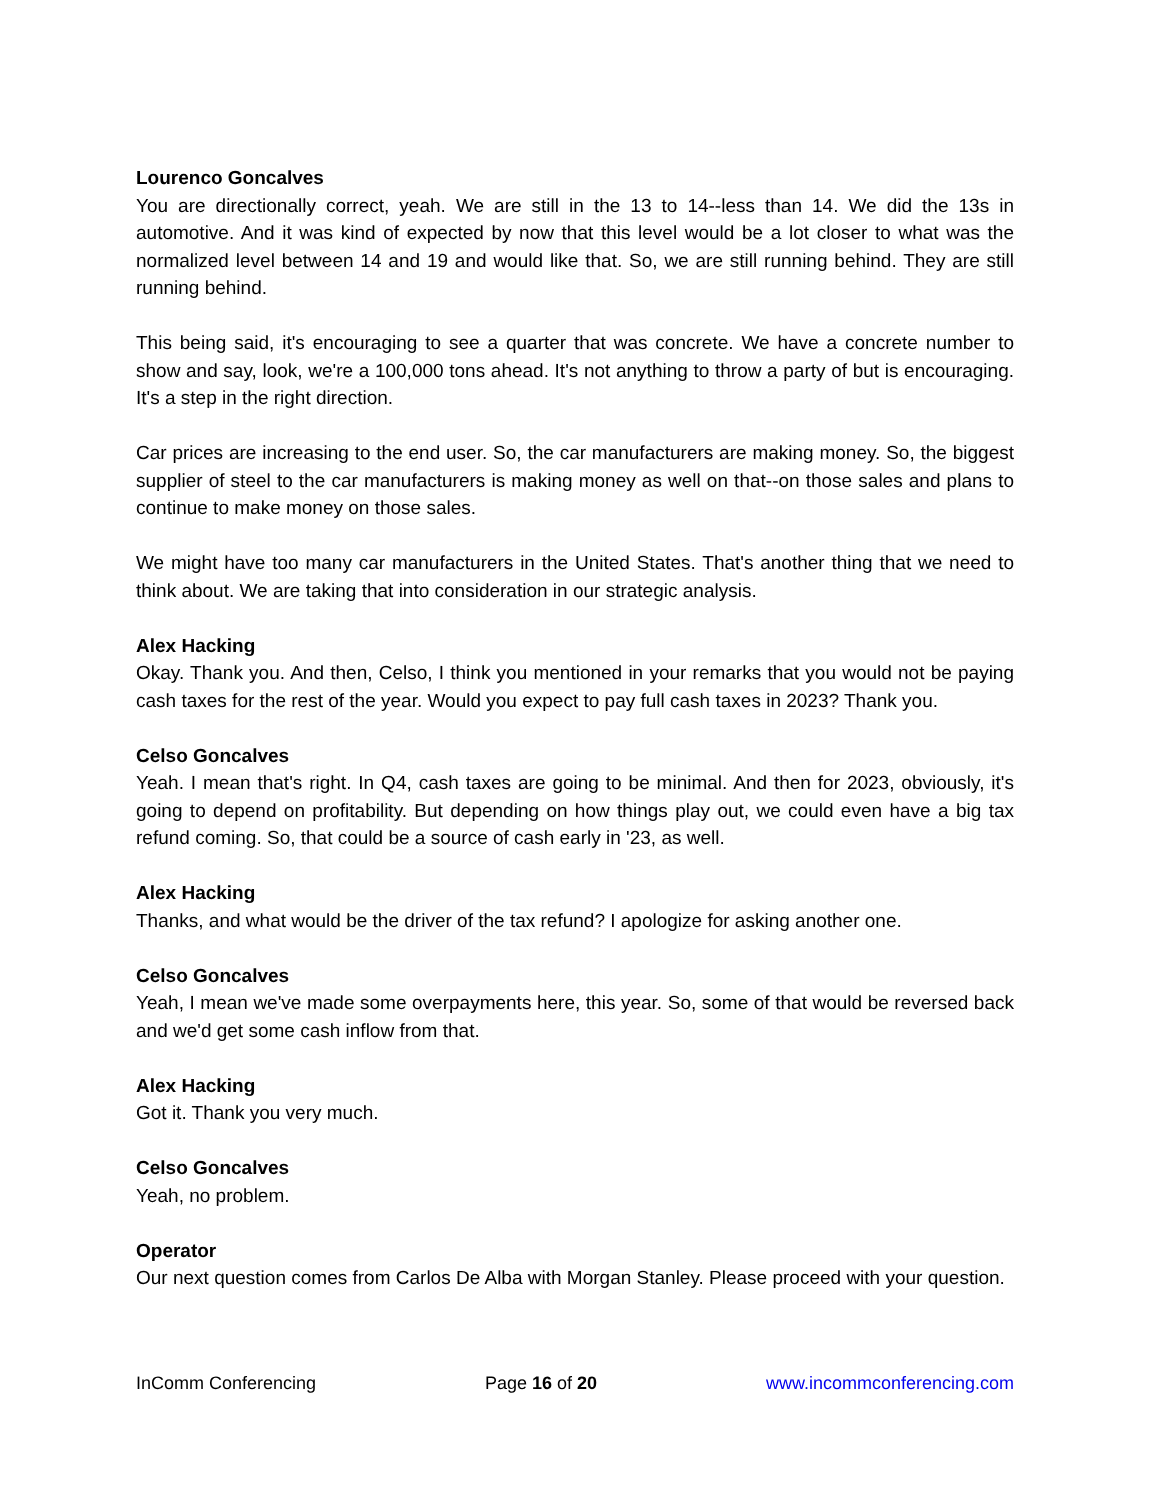Lourenco Goncalves
You are directionally correct, yeah. We are still in the 13 to 14--less than 14. We did the 13s in automotive. And it was kind of expected by now that this level would be a lot closer to what was the normalized level between 14 and 19 and would like that. So, we are still running behind. They are still running behind.
This being said, it's encouraging to see a quarter that was concrete. We have a concrete number to show and say, look, we're a 100,000 tons ahead. It's not anything to throw a party of but is encouraging. It's a step in the right direction.
Car prices are increasing to the end user. So, the car manufacturers are making money. So, the biggest supplier of steel to the car manufacturers is making money as well on that--on those sales and plans to continue to make money on those sales.
We might have too many car manufacturers in the United States. That's another thing that we need to think about. We are taking that into consideration in our strategic analysis.
Alex Hacking
Okay. Thank you. And then, Celso, I think you mentioned in your remarks that you would not be paying cash taxes for the rest of the year. Would you expect to pay full cash taxes in 2023? Thank you.
Celso Goncalves
Yeah. I mean that's right. In Q4, cash taxes are going to be minimal. And then for 2023, obviously, it's going to depend on profitability. But depending on how things play out, we could even have a big tax refund coming. So, that could be a source of cash early in '23, as well.
Alex Hacking
Thanks, and what would be the driver of the tax refund? I apologize for asking another one.
Celso Goncalves
Yeah, I mean we've made some overpayments here, this year. So, some of that would be reversed back and we'd get some cash inflow from that.
Alex Hacking
Got it. Thank you very much.
Celso Goncalves
Yeah, no problem.
Operator
Our next question comes from Carlos De Alba with Morgan Stanley. Please proceed with your question.
InComm Conferencing Page 16 of 20 www.incommconferencing.com